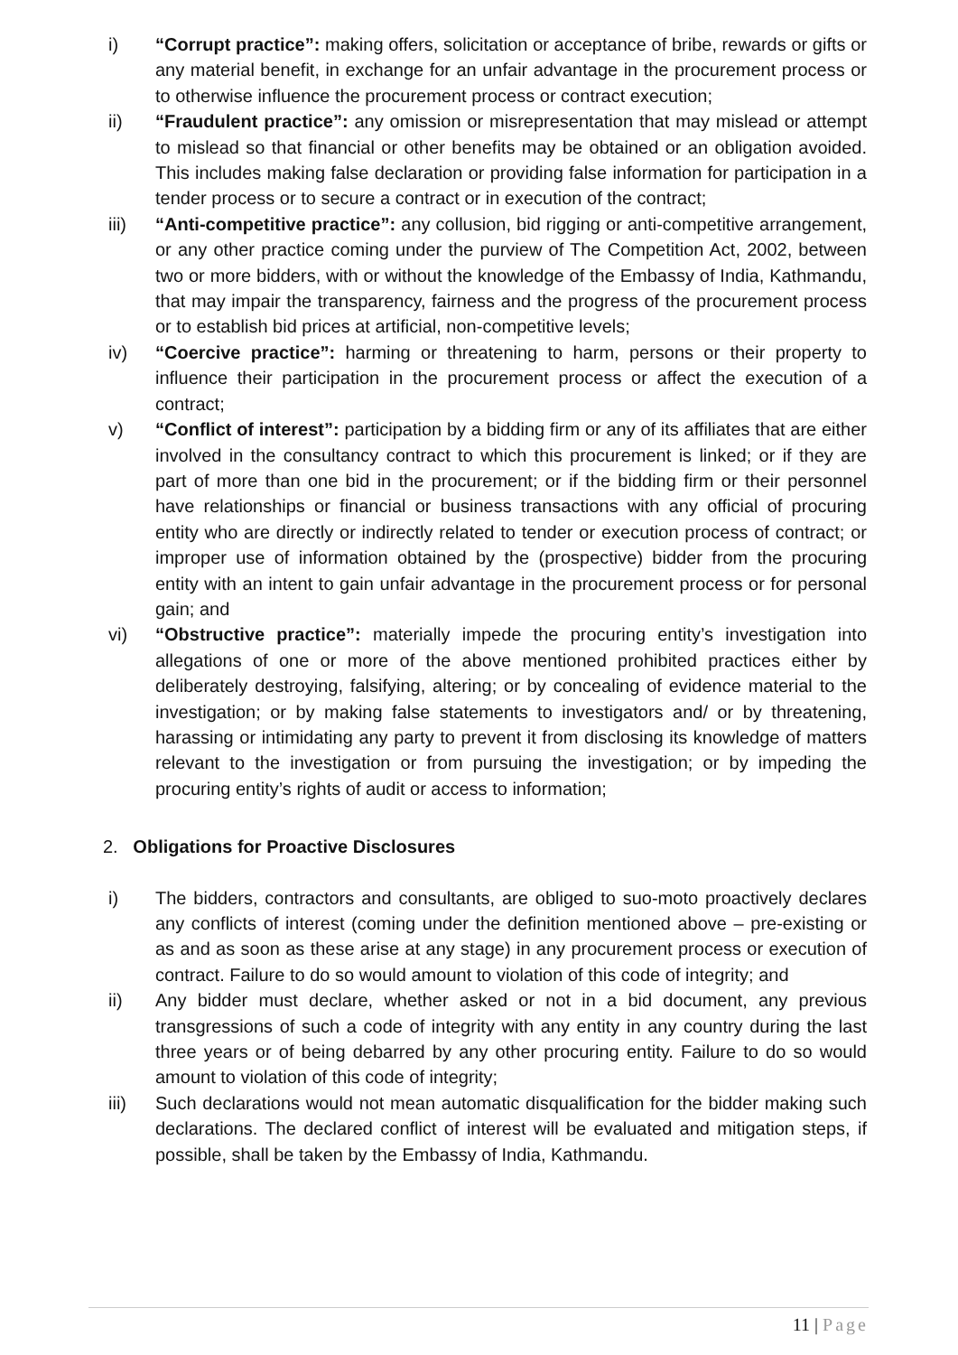i) “Corrupt practice”: making offers, solicitation or acceptance of bribe, rewards or gifts or any material benefit, in exchange for an unfair advantage in the procurement process or to otherwise influence the procurement process or contract execution;
ii) “Fraudulent practice”: any omission or misrepresentation that may mislead or attempt to mislead so that financial or other benefits may be obtained or an obligation avoided. This includes making false declaration or providing false information for participation in a tender process or to secure a contract or in execution of the contract;
iii) “Anti-competitive practice”: any collusion, bid rigging or anti-competitive arrangement, or any other practice coming under the purview of The Competition Act, 2002, between two or more bidders, with or without the knowledge of the Embassy of India, Kathmandu, that may impair the transparency, fairness and the progress of the procurement process or to establish bid prices at artificial, non-competitive levels;
iv) “Coercive practice”: harming or threatening to harm, persons or their property to influence their participation in the procurement process or affect the execution of a contract;
v) “Conflict of interest”: participation by a bidding firm or any of its affiliates that are either involved in the consultancy contract to which this procurement is linked; or if they are part of more than one bid in the procurement; or if the bidding firm or their personnel have relationships or financial or business transactions with any official of procuring entity who are directly or indirectly related to tender or execution process of contract; or improper use of information obtained by the (prospective) bidder from the procuring entity with an intent to gain unfair advantage in the procurement process or for personal gain; and
vi) “Obstructive practice”: materially impede the procuring entity’s investigation into allegations of one or more of the above mentioned prohibited practices either by deliberately destroying, falsifying, altering; or by concealing of evidence material to the investigation; or by making false statements to investigators and/ or by threatening, harassing or intimidating any party to prevent it from disclosing its knowledge of matters relevant to the investigation or from pursuing the investigation; or by impeding the procuring entity’s rights of audit or access to information;
2. Obligations for Proactive Disclosures
i) The bidders, contractors and consultants, are obliged to suo-moto proactively declares any conflicts of interest (coming under the definition mentioned above – pre-existing or as and as soon as these arise at any stage) in any procurement process or execution of contract. Failure to do so would amount to violation of this code of integrity; and
ii) Any bidder must declare, whether asked or not in a bid document, any previous transgressions of such a code of integrity with any entity in any country during the last three years or of being debarred by any other procuring entity. Failure to do so would amount to violation of this code of integrity;
iii) Such declarations would not mean automatic disqualification for the bidder making such declarations. The declared conflict of interest will be evaluated and mitigation steps, if possible, shall be taken by the Embassy of India, Kathmandu.
11 | Page